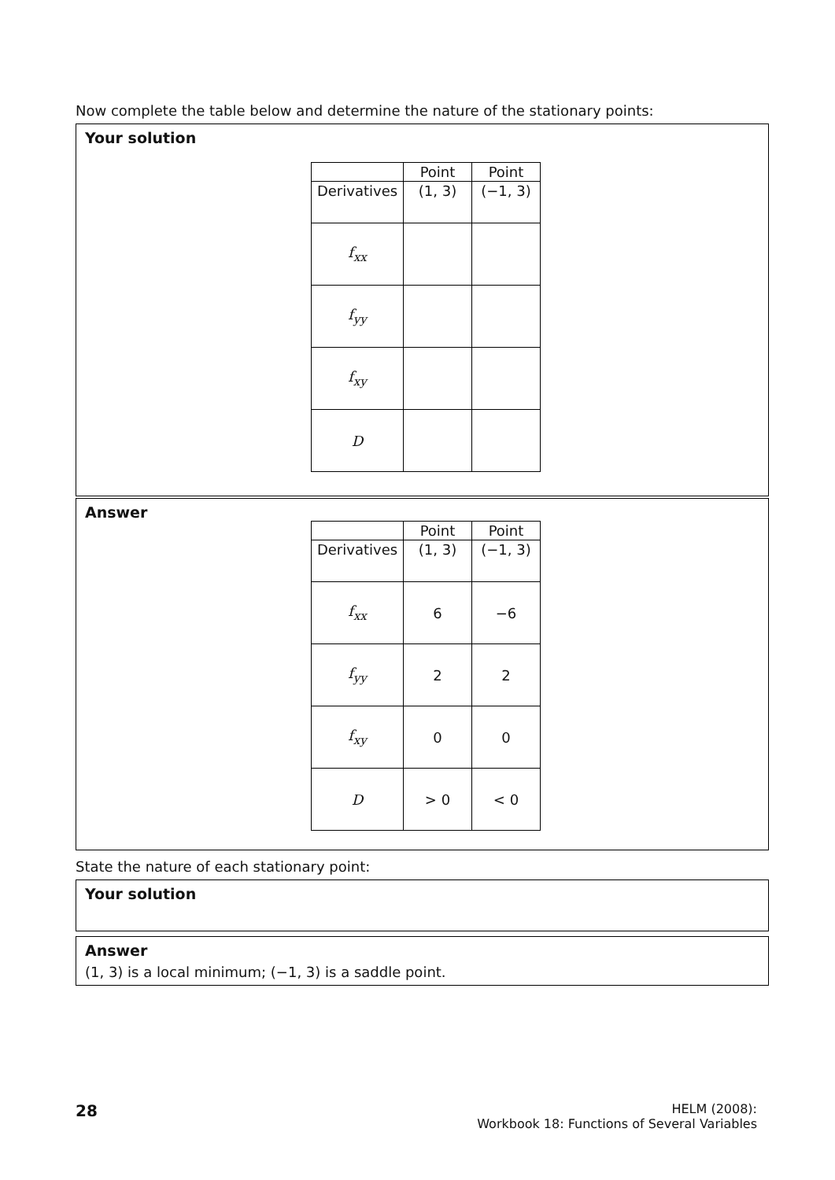Now complete the table below and determine the nature of the stationary points:
Your solution
| | Point | Point |
| --- | --- | --- |
| Derivatives | (1, 3) | (−1, 3) |
| f<sub>xx</sub> | | |
| f<sub>yy</sub> | | |
| f<sub>xy</sub> | | |
| D | | |
Answer
| | Point | Point |
| --- | --- | --- |
| Derivatives | (1, 3) | (−1, 3) |
| f<sub>xx</sub> | 6 | −6 |
| f<sub>yy</sub> | 2 | 2 |
| f<sub>xy</sub> | 0 | 0 |
| D | > 0 | < 0 |
State the nature of each stationary point:
Your solution
Answer
(1, 3) is a local minimum; (−1, 3) is a saddle point.
28
HELM (2008):
Workbook 18: Functions of Several Variables